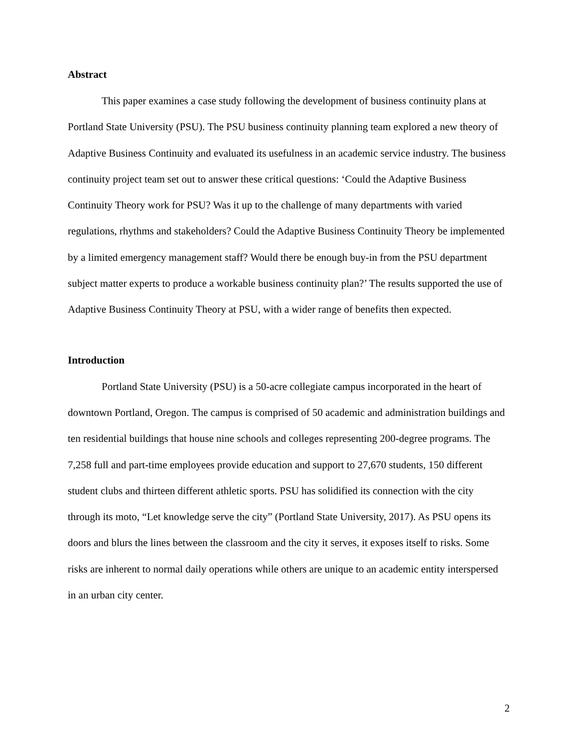Abstract
This paper examines a case study following the development of business continuity plans at Portland State University (PSU). The PSU business continuity planning team explored a new theory of Adaptive Business Continuity and evaluated its usefulness in an academic service industry. The business continuity project team set out to answer these critical questions: ‘Could the Adaptive Business Continuity Theory work for PSU? Was it up to the challenge of many departments with varied regulations, rhythms and stakeholders? Could the Adaptive Business Continuity Theory be implemented by a limited emergency management staff? Would there be enough buy-in from the PSU department subject matter experts to produce a workable business continuity plan?’ The results supported the use of Adaptive Business Continuity Theory at PSU, with a wider range of benefits then expected.
Introduction
Portland State University (PSU) is a 50-acre collegiate campus incorporated in the heart of downtown Portland, Oregon. The campus is comprised of 50 academic and administration buildings and ten residential buildings that house nine schools and colleges representing 200-degree programs. The 7,258 full and part-time employees provide education and support to 27,670 students, 150 different student clubs and thirteen different athletic sports. PSU has solidified its connection with the city through its moto, “Let knowledge serve the city” (Portland State University, 2017). As PSU opens its doors and blurs the lines between the classroom and the city it serves, it exposes itself to risks. Some risks are inherent to normal daily operations while others are unique to an academic entity interspersed in an urban city center.
2